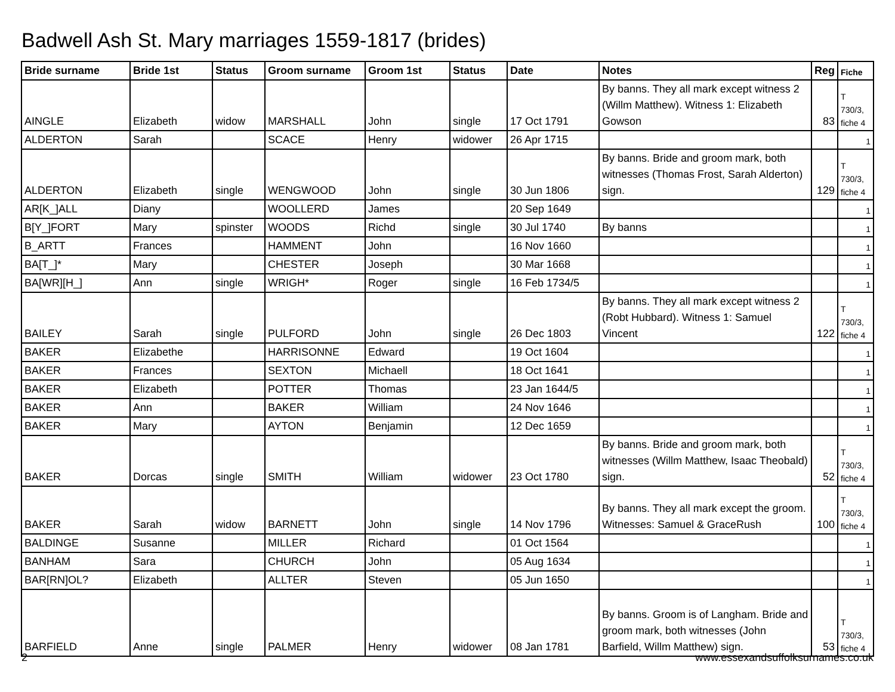Badwell Ash St. Mary marriages 1559-1817 (brides)
| Bride surname | Bride 1st | Status | Groom surname | Groom 1st | Status | Date | Notes | Reg | Fiche |
| --- | --- | --- | --- | --- | --- | --- | --- | --- | --- |
| AINGLE | Elizabeth | widow | MARSHALL | John | single | 17 Oct 1791 | By banns. They all mark except witness 2 (Willm Matthew). Witness 1: Elizabeth Gowson | 83 | T 730/3, fiche 4 |
| ALDERTON | Sarah | | SCACE | Henry | widower | 26 Apr 1715 | | | 1 |
| ALDERTON | Elizabeth | single | WENGWOOD | John | single | 30 Jun 1806 | By banns. Bride and groom mark, both witnesses (Thomas Frost, Sarah Alderton) sign. | 129 | T 730/3, fiche 4 |
| AR[K_]ALL | Diany | | WOOLLERD | James | | 20 Sep 1649 | | | 1 |
| B[Y_]FORT | Mary | spinster | WOODS | Richd | single | 30 Jul 1740 | By banns | | 1 |
| B_ARTT | Frances | | HAMMENT | John | | 16 Nov 1660 | | | 1 |
| BA[T_]* | Mary | | CHESTER | Joseph | | 30 Mar 1668 | | | 1 |
| BA[WR][H_] | Ann | single | WRIGH* | Roger | single | 16 Feb 1734/5 | | | 1 |
| BAILEY | Sarah | single | PULFORD | John | single | 26 Dec 1803 | By banns. They all mark except witness 2 (Robt Hubbard). Witness 1: Samuel Vincent | 122 | T 730/3, fiche 4 |
| BAKER | Elizabethe | | HARRISONNE | Edward | | 19 Oct 1604 | | | 1 |
| BAKER | Frances | | SEXTON | Michaell | | 18 Oct 1641 | | | 1 |
| BAKER | Elizabeth | | POTTER | Thomas | | 23 Jan 1644/5 | | | 1 |
| BAKER | Ann | | BAKER | William | | 24 Nov 1646 | | | 1 |
| BAKER | Mary | | AYTON | Benjamin | | 12 Dec 1659 | | | 1 |
| BAKER | Dorcas | single | SMITH | William | widower | 23 Oct 1780 | By banns. Bride and groom mark, both witnesses (Willm Matthew, Isaac Theobald) sign. | 52 | T 730/3, fiche 4 |
| BAKER | Sarah | widow | BARNETT | John | single | 14 Nov 1796 | By banns. They all mark except the groom. Witnesses: Samuel & GraceRush | 100 | T 730/3, fiche 4 |
| BALDINGE | Susanne | | MILLER | Richard | | 01 Oct 1564 | | | 1 |
| BANHAM | Sara | | CHURCH | John | | 05 Aug 1634 | | | 1 |
| BAR[RN]OL? | Elizabeth | | ALLTER | Steven | | 05 Jun 1650 | | | 1 |
| BARFIELD | Anne | single | PALMER | Henry | widower | 08 Jan 1781 | By banns. Groom is of Langham. Bride and groom mark, both witnesses (John Barfield, Willm Matthew) sign. | 53 | T 730/3, fiche 4 |
2 www.essexandsuffolksurnames.co.uk